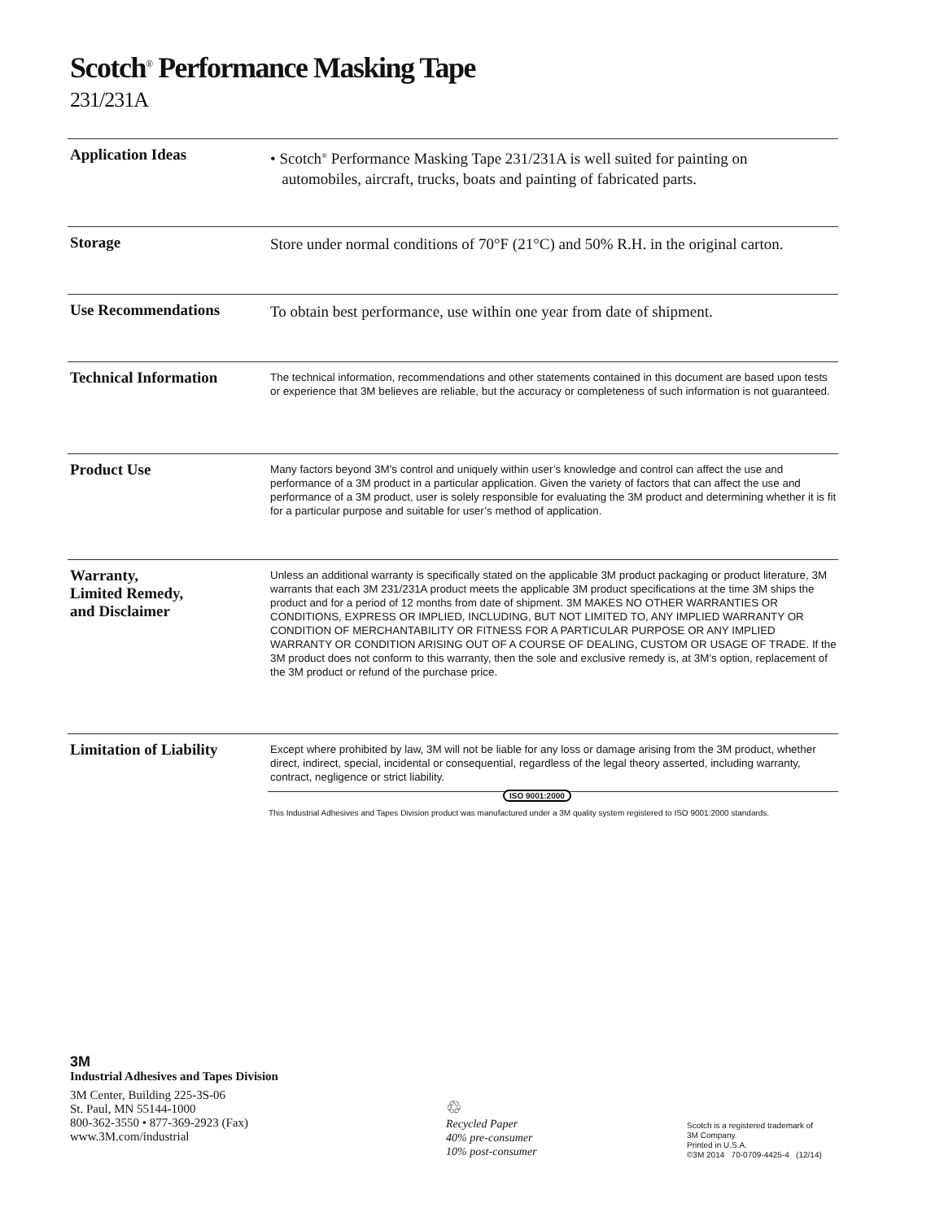Scotch<sup>®</sup> Performance Masking Tape
231/231A
Application Ideas
• Scotch<sup>®</sup> Performance Masking Tape 231/231A is well suited for painting on
automobiles, aircraft, trucks, boats and painting of fabricated parts.
Storage
Store under normal conditions of 70°F (21°C) and 50% R.H. in the original carton.
Use Recommendations
To obtain best performance, use within one year from date of shipment.
Technical Information
The technical information, recommendations and other statements contained in this document are based upon tests or experience that 3M believes are reliable, but the accuracy or completeness of such information is not guaranteed.
Product Use
Many factors beyond 3M’s control and uniquely within user’s knowledge and control can affect the use and performance of a 3M product in a particular application. Given the variety of factors that can affect the use and performance of a 3M product, user is solely responsible for evaluating the 3M product and determining whether it is fit for a particular purpose and suitable for user’s method of application.
Warranty,
Limited Remedy,
and Disclaimer
Unless an additional warranty is specifically stated on the applicable 3M product packaging or product literature, 3M warrants that each 3M 231/231A product meets the applicable 3M product specifications at the time 3M ships the product and for a period of 12 months from date of shipment. 3M MAKES NO OTHER WARRANTIES OR CONDITIONS, EXPRESS OR IMPLIED, INCLUDING, BUT NOT LIMITED TO, ANY IMPLIED WARRANTY OR CONDITION OF MERCHANTABILITY OR FITNESS FOR A PARTICULAR PURPOSE OR ANY IMPLIED WARRANTY OR CONDITION ARISING OUT OF A COURSE OF DEALING, CUSTOM OR USAGE OF TRADE. If the 3M product does not conform to this warranty, then the sole and exclusive remedy is, at 3M’s option, replacement of the 3M product or refund of the purchase price.
Limitation of Liability
Except where prohibited by law, 3M will not be liable for any loss or damage arising from the 3M product, whether direct, indirect, special, incidental or consequential, regardless of the legal theory asserted, including warranty, contract, negligence or strict liability.
ISO 9001:2000
This Industrial Adhesives and Tapes Division product was manufactured under a 3M quality system registered to ISO 9001:2000 standards.
3M
Industrial Adhesives and Tapes Division
3M Center, Building 225-3S-06
St. Paul, MN 55144-1000
800-362-3550 • 877-369-2923 (Fax)
www.3M.com/industrial
♲
Recycled Paper
40% pre-consumer
10% post-consumer
Scotch is a registered trademark of
3M Company.
Printed in U.S.A.
©3M 2014 70-0709-4425-4 (12/14)